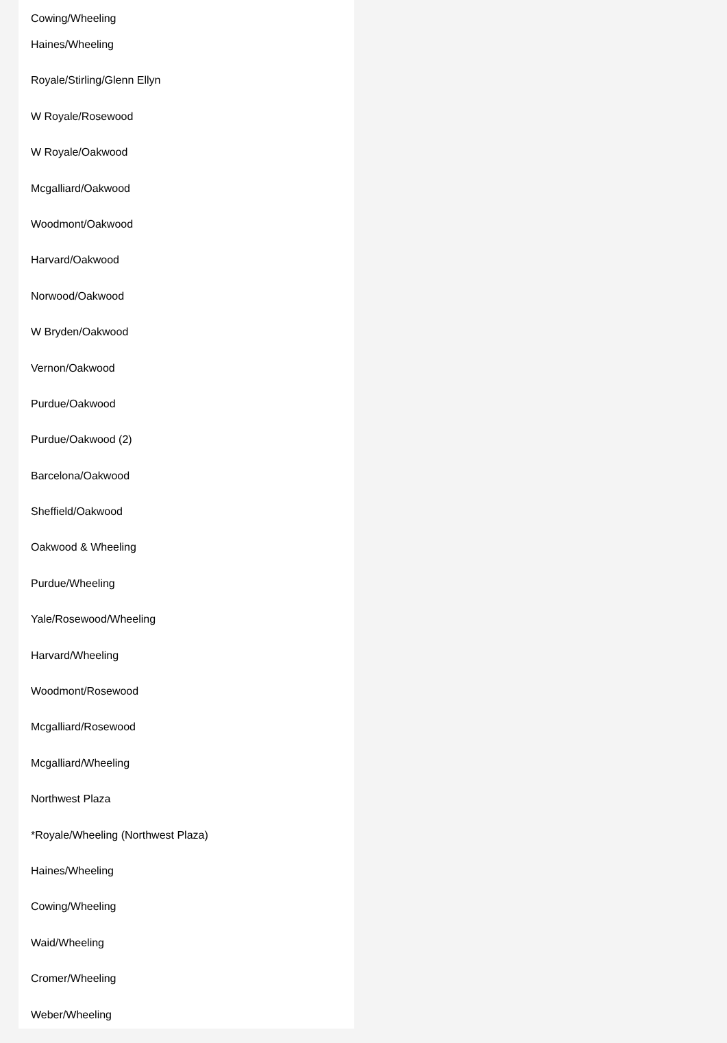Cowing/Wheeling
Haines/Wheeling
Royale/Stirling/Glenn Ellyn
W Royale/Rosewood
W Royale/Oakwood
Mcgalliard/Oakwood
Woodmont/Oakwood
Harvard/Oakwood
Norwood/Oakwood
W Bryden/Oakwood
Vernon/Oakwood
Purdue/Oakwood
Purdue/Oakwood (2)
Barcelona/Oakwood
Sheffield/Oakwood
Oakwood & Wheeling
Purdue/Wheeling
Yale/Rosewood/Wheeling
Harvard/Wheeling
Woodmont/Rosewood
Mcgalliard/Rosewood
Mcgalliard/Wheeling
Northwest Plaza
*Royale/Wheeling (Northwest Plaza)
Haines/Wheeling
Cowing/Wheeling
Waid/Wheeling
Cromer/Wheeling
Weber/Wheeling